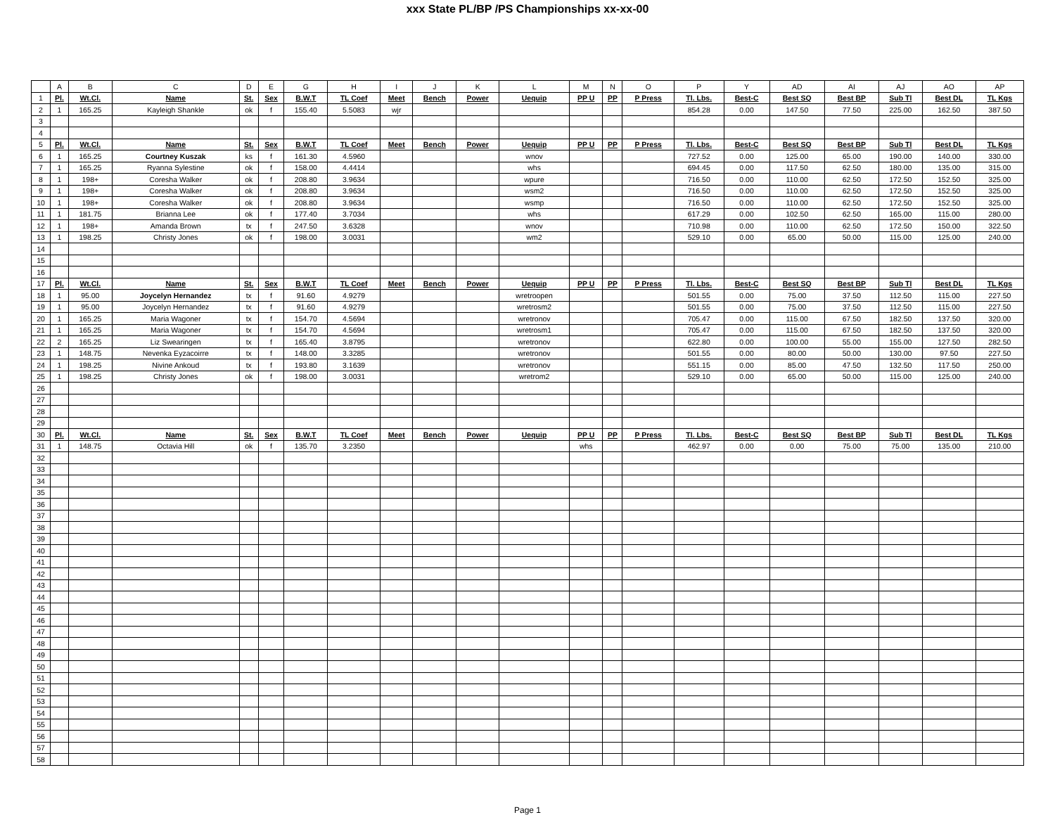xxx State PL/BP /PS Championships xx-xx-00
| | A | B | C | D | E | G | H | I | J | K | L | M | N | O | P | Y | AD | AI | AJ | AO | AP |
| --- | --- | --- | --- | --- | --- | --- | --- | --- | --- | --- | --- | --- | --- | --- | --- | --- | --- | --- | --- | --- | --- |
| 1 | Pl. | Wt.Cl. | Name | St. | Sex | B.W.T | TL Coef | Meet | Bench | Power | Uequip | PP U | PP | P Press | Tl. Lbs. | Best-C | Best SQ | Best BP | Sub Tl | Best DL | TL Kgs |
| 2 | 1 | 165.25 | Kayleigh Shankle | ok | f | 155.40 | 5.5083 | wjr | | | | | | | 854.28 | 0.00 | 147.50 | 77.50 | 225.00 | 162.50 | 387.50 |
| 3 | | | | | | | | | | | | | | | | | | | | | |
| 4 | | | | | | | | | | | | | | | | | | | | | |
| 5 | Pl. | Wt.Cl. | Name | St. | Sex | B.W.T | TL Coef | Meet | Bench | Power | Uequip | PP U | PP | P Press | Tl. Lbs. | Best-C | Best SQ | Best BP | Sub Tl | Best DL | TL Kgs |
| 6 | 1 | 165.25 | Courtney Kuszak | ks | f | 161.30 | 4.5960 | | | | wnov | | | | 727.52 | 0.00 | 125.00 | 65.00 | 190.00 | 140.00 | 330.00 |
| 7 | 1 | 165.25 | Ryanna Sylestine | ok | f | 158.00 | 4.4414 | | | | whs | | | | 694.45 | 0.00 | 117.50 | 62.50 | 180.00 | 135.00 | 315.00 |
| 8 | 1 | 198+ | Coresha Walker | ok | f | 208.80 | 3.9634 | | | | wpure | | | | 716.50 | 0.00 | 110.00 | 62.50 | 172.50 | 152.50 | 325.00 |
| 9 | 1 | 198+ | Coresha Walker | ok | f | 208.80 | 3.9634 | | | | wsm2 | | | | 716.50 | 0.00 | 110.00 | 62.50 | 172.50 | 152.50 | 325.00 |
| 10 | 1 | 198+ | Coresha Walker | ok | f | 208.80 | 3.9634 | | | | wsmp | | | | 716.50 | 0.00 | 110.00 | 62.50 | 172.50 | 152.50 | 325.00 |
| 11 | 1 | 181.75 | Brianna Lee | ok | f | 177.40 | 3.7034 | | | | whs | | | | 617.29 | 0.00 | 102.50 | 62.50 | 165.00 | 115.00 | 280.00 |
| 12 | 1 | 198+ | Amanda Brown | tx | f | 247.50 | 3.6328 | | | | wnov | | | | 710.98 | 0.00 | 110.00 | 62.50 | 172.50 | 150.00 | 322.50 |
| 13 | 1 | 198.25 | Christy Jones | ok | f | 198.00 | 3.0031 | | | | wm2 | | | | 529.10 | 0.00 | 65.00 | 50.00 | 115.00 | 125.00 | 240.00 |
| 14 | | | | | | | | | | | | | | | | | | | | | |
| 15 | | | | | | | | | | | | | | | | | | | | | |
| 16 | | | | | | | | | | | | | | | | | | | | | |
| 17 | Pl. | Wt.Cl. | Name | St. | Sex | B.W.T | TL Coef | Meet | Bench | Power | Uequip | PP U | PP | P Press | Tl. Lbs. | Best-C | Best SQ | Best BP | Sub Tl | Best DL | TL Kgs |
| 18 | 1 | 95.00 | Joycelyn Hernandez | tx | f | 91.60 | 4.9279 | | | | wretroopen | | | | 501.55 | 0.00 | 75.00 | 37.50 | 112.50 | 115.00 | 227.50 |
| 19 | 1 | 95.00 | Joycelyn Hernandez | tx | f | 91.60 | 4.9279 | | | | wretrosm2 | | | | 501.55 | 0.00 | 75.00 | 37.50 | 112.50 | 115.00 | 227.50 |
| 20 | 1 | 165.25 | Maria Wagoner | tx | f | 154.70 | 4.5694 | | | | wretronov | | | | 705.47 | 0.00 | 115.00 | 67.50 | 182.50 | 137.50 | 320.00 |
| 21 | 1 | 165.25 | Maria Wagoner | tx | f | 154.70 | 4.5694 | | | | wretrosm1 | | | | 705.47 | 0.00 | 115.00 | 67.50 | 182.50 | 137.50 | 320.00 |
| 22 | 2 | 165.25 | Liz Swearingen | tx | f | 165.40 | 3.8795 | | | | wretronov | | | | 622.80 | 0.00 | 100.00 | 55.00 | 155.00 | 127.50 | 282.50 |
| 23 | 1 | 148.75 | Nevenka Eyzacoirre | tx | f | 148.00 | 3.3285 | | | | wretronov | | | | 501.55 | 0.00 | 80.00 | 50.00 | 130.00 | 97.50 | 227.50 |
| 24 | 1 | 198.25 | Nivine Ankoud | tx | f | 193.80 | 3.1639 | | | | wretronov | | | | 551.15 | 0.00 | 85.00 | 47.50 | 132.50 | 117.50 | 250.00 |
| 25 | 1 | 198.25 | Christy Jones | ok | f | 198.00 | 3.0031 | | | | wretrom2 | | | | 529.10 | 0.00 | 65.00 | 50.00 | 115.00 | 125.00 | 240.00 |
| 26 | | | | | | | | | | | | | | | | | | | | | |
| 27 | | | | | | | | | | | | | | | | | | | | | |
| 28 | | | | | | | | | | | | | | | | | | | | | |
| 29 | | | | | | | | | | | | | | | | | | | | | |
| 30 | Pl. | Wt.Cl. | Name | St. | Sex | B.W.T | TL Coef | Meet | Bench | Power | Uequip | PP U | PP | P Press | Tl. Lbs. | Best-C | Best SQ | Best BP | Sub Tl | Best DL | TL Kgs |
| 31 | 1 | 148.75 | Octavia Hill | ok | f | 135.70 | 3.2350 | | | | | whs | | | 462.97 | 0.00 | 0.00 | 75.00 | 75.00 | 135.00 | 210.00 |
| 32 | | | | | | | | | | | | | | | | | | | | | |
| 33 | | | | | | | | | | | | | | | | | | | | | |
| 34 | | | | | | | | | | | | | | | | | | | | | |
| 35 | | | | | | | | | | | | | | | | | | | | | |
| 36 | | | | | | | | | | | | | | | | | | | | | |
| 37 | | | | | | | | | | | | | | | | | | | | | |
| 38 | | | | | | | | | | | | | | | | | | | | | |
| 39 | | | | | | | | | | | | | | | | | | | | | |
| 40 | | | | | | | | | | | | | | | | | | | | | |
| 41 | | | | | | | | | | | | | | | | | | | | | |
| 42 | | | | | | | | | | | | | | | | | | | | | |
| 43 | | | | | | | | | | | | | | | | | | | | | |
| 44 | | | | | | | | | | | | | | | | | | | | | |
| 45 | | | | | | | | | | | | | | | | | | | | | |
| 46 | | | | | | | | | | | | | | | | | | | | | |
| 47 | | | | | | | | | | | | | | | | | | | | | |
| 48 | | | | | | | | | | | | | | | | | | | | | |
| 49 | | | | | | | | | | | | | | | | | | | | | |
| 50 | | | | | | | | | | | | | | | | | | | | | |
| 51 | | | | | | | | | | | | | | | | | | | | | |
| 52 | | | | | | | | | | | | | | | | | | | | | |
| 53 | | | | | | | | | | | | | | | | | | | | | |
| 54 | | | | | | | | | | | | | | | | | | | | | |
| 55 | | | | | | | | | | | | | | | | | | | | | |
| 56 | | | | | | | | | | | | | | | | | | | | | |
| 57 | | | | | | | | | | | | | | | | | | | | | |
| 58 | | | | | | | | | | | | | | | | | | | | | |
Page 1